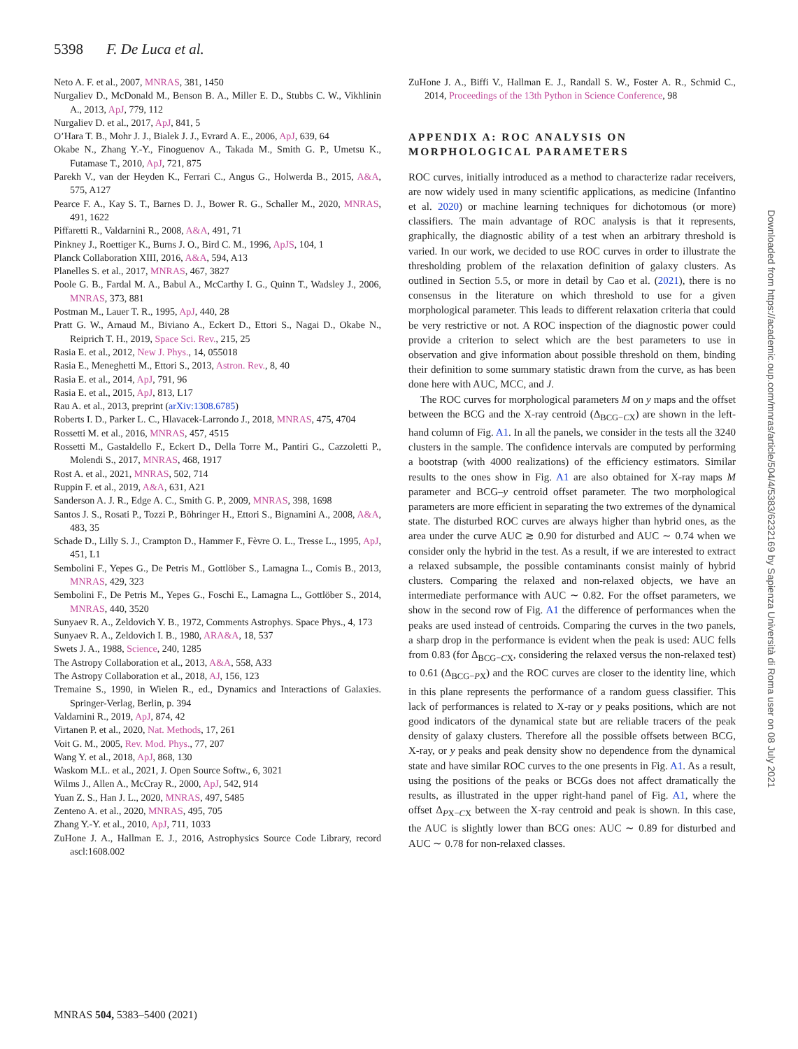5398 F. De Luca et al.
Neto A. F. et al., 2007, MNRAS, 381, 1450
Nurgaliev D., McDonald M., Benson B. A., Miller E. D., Stubbs C. W., Vikhlinin A., 2013, ApJ, 779, 112
Nurgaliev D. et al., 2017, ApJ, 841, 5
O’Hara T. B., Mohr J. J., Bialek J. J., Evrard A. E., 2006, ApJ, 639, 64
Okabe N., Zhang Y.-Y., Finoguenov A., Takada M., Smith G. P., Umetsu K., Futamase T., 2010, ApJ, 721, 875
Parekh V., van der Heyden K., Ferrari C., Angus G., Holwerda B., 2015, A&A, 575, A127
Pearce F. A., Kay S. T., Barnes D. J., Bower R. G., Schaller M., 2020, MNRAS, 491, 1622
Piffaretti R., Valdarnini R., 2008, A&A, 491, 71
Pinkney J., Roettiger K., Burns J. O., Bird C. M., 1996, ApJS, 104, 1
Planck Collaboration XIII, 2016, A&A, 594, A13
Planelles S. et al., 2017, MNRAS, 467, 3827
Poole G. B., Fardal M. A., Babul A., McCarthy I. G., Quinn T., Wadsley J., 2006, MNRAS, 373, 881
Postman M., Lauer T. R., 1995, ApJ, 440, 28
Pratt G. W., Arnaud M., Biviano A., Eckert D., Ettori S., Nagai D., Okabe N., Reiprich T. H., 2019, Space Sci. Rev., 215, 25
Rasia E. et al., 2012, New J. Phys., 14, 055018
Rasia E., Meneghetti M., Ettori S., 2013, Astron. Rev., 8, 40
Rasia E. et al., 2014, ApJ, 791, 96
Rasia E. et al., 2015, ApJ, 813, L17
Rau A. et al., 2013, preprint (arXiv:1308.6785)
Roberts I. D., Parker L. C., Hlavacek-Larrondo J., 2018, MNRAS, 475, 4704
Rossetti M. et al., 2016, MNRAS, 457, 4515
Rossetti M., Gastaldello F., Eckert D., Della Torre M., Pantiri G., Cazzoletti P., Molendi S., 2017, MNRAS, 468, 1917
Rost A. et al., 2021, MNRAS, 502, 714
Ruppin F. et al., 2019, A&A, 631, A21
Sanderson A. J. R., Edge A. C., Smith G. P., 2009, MNRAS, 398, 1698
Santos J. S., Rosati P., Tozzi P., Böhringer H., Ettori S., Bignamini A., 2008, A&A, 483, 35
Schade D., Lilly S. J., Crampton D., Hammer F., Fèvre O. L., Tresse L., 1995, ApJ, 451, L1
Sembolini F., Yepes G., De Petris M., Gottlöber S., Lamagna L., Comis B., 2013, MNRAS, 429, 323
Sembolini F., De Petris M., Yepes G., Foschi E., Lamagna L., Gottlöber S., 2014, MNRAS, 440, 3520
Sunyaev R. A., Zeldovich Y. B., 1972, Comments Astrophys. Space Phys., 4, 173
Sunyaev R. A., Zeldovich I. B., 1980, ARA&A, 18, 537
Swets J. A., 1988, Science, 240, 1285
The Astropy Collaboration et al., 2013, A&A, 558, A33
The Astropy Collaboration et al., 2018, AJ, 156, 123
Tremaine S., 1990, in Wielen R., ed., Dynamics and Interactions of Galaxies. Springer-Verlag, Berlin, p. 394
Valdarnini R., 2019, ApJ, 874, 42
Virtanen P. et al., 2020, Nat. Methods, 17, 261
Voit G. M., 2005, Rev. Mod. Phys., 77, 207
Wang Y. et al., 2018, ApJ, 868, 130
Waskom M.L. et al., 2021, J. Open Source Softw., 6, 3021
Wilms J., Allen A., McCray R., 2000, ApJ, 542, 914
Yuan Z. S., Han J. L., 2020, MNRAS, 497, 5485
Zenteno A. et al., 2020, MNRAS, 495, 705
Zhang Y.-Y. et al., 2010, ApJ, 711, 1033
ZuHone J. A., Hallman E. J., 2016, Astrophysics Source Code Library, record ascl:1608.002
ZuHone J. A., Biffi V., Hallman E. J., Randall S. W., Foster A. R., Schmid C., 2014, Proceedings of the 13th Python in Science Conference, 98
APPENDIX A: ROC ANALYSIS ON MORPHOLOGICAL PARAMETERS
ROC curves, initially introduced as a method to characterize radar receivers, are now widely used in many scientific applications, as medicine (Infantino et al. 2020) or machine learning techniques for dichotomous (or more) classifiers. The main advantage of ROC analysis is that it represents, graphically, the diagnostic ability of a test when an arbitrary threshold is varied. In our work, we decided to use ROC curves in order to illustrate the thresholding problem of the relaxation definition of galaxy clusters. As outlined in Section 5.5, or more in detail by Cao et al. (2021), there is no consensus in the literature on which threshold to use for a given morphological parameter. This leads to different relaxation criteria that could be very restrictive or not. A ROC inspection of the diagnostic power could provide a criterion to select which are the best parameters to use in observation and give information about possible threshold on them, binding their definition to some summary statistic drawn from the curve, as has been done here with AUC, MCC, and J.
The ROC curves for morphological parameters M on y maps and the offset between the BCG and the X-ray centroid (Δ<sub>BCG−CX</sub>) are shown in the left-hand column of Fig. A1. In all the panels, we consider in the tests all the 3240 clusters in the sample. The confidence intervals are computed by performing a bootstrap (with 4000 realizations) of the efficiency estimators. Similar results to the ones show in Fig. A1 are also obtained for X-ray maps M parameter and BCG–y centroid offset parameter. The two morphological parameters are more efficient in separating the two extremes of the dynamical state. The disturbed ROC curves are always higher than hybrid ones, as the area under the curve AUC ≳ 0.90 for disturbed and AUC ∼ 0.74 when we consider only the hybrid in the test. As a result, if we are interested to extract a relaxed subsample, the possible contaminants consist mainly of hybrid clusters. Comparing the relaxed and non-relaxed objects, we have an intermediate performance with AUC ∼ 0.82. For the offset parameters, we show in the second row of Fig. A1 the difference of performances when the peaks are used instead of centroids. Comparing the curves in the two panels, a sharp drop in the performance is evident when the peak is used: AUC fells from 0.83 (for Δ<sub>BCG−CX</sub>, considering the relaxed versus the non-relaxed test) to 0.61 (Δ<sub>BCG−PX</sub>) and the ROC curves are closer to the identity line, which in this plane represents the performance of a random guess classifier. This lack of performances is related to X-ray or y peaks positions, which are not good indicators of the dynamical state but are reliable tracers of the peak density of galaxy clusters. Therefore all the possible offsets between BCG, X-ray, or y peaks and peak density show no dependence from the dynamical state and have similar ROC curves to the one presents in Fig. A1. As a result, using the positions of the peaks or BCGs does not affect dramatically the results, as illustrated in the upper right-hand panel of Fig. A1, where the offset Δ<sub>PX−CX</sub> between the X-ray centroid and peak is shown. In this case, the AUC is slightly lower than BCG ones: AUC ∼ 0.89 for disturbed and AUC ∼ 0.78 for non-relaxed classes.
MNRAS 504, 5383–5400 (2021)
Downloaded from https://academic.oup.com/mnras/article/504/4/5383/6232169 by Sapienza Università di Roma user on 08 July 2021